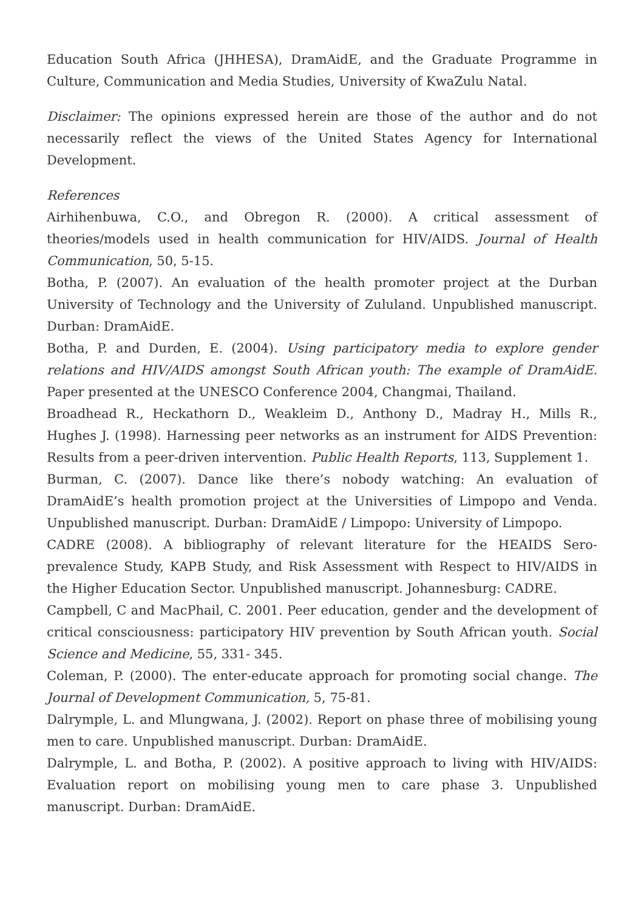Education South Africa (JHHESA), DramAidE, and the Graduate Programme in Culture, Communication and Media Studies, University of KwaZulu Natal.
Disclaimer: The opinions expressed herein are those of the author and do not necessarily reflect the views of the United States Agency for International Development.
References
Airhihenbuwa, C.O., and Obregon R. (2000). A critical assessment of theories/models used in health communication for HIV/AIDS. Journal of Health Communication, 50, 5-15.
Botha, P. (2007). An evaluation of the health promoter project at the Durban University of Technology and the University of Zululand. Unpublished manuscript. Durban: DramAidE.
Botha, P. and Durden, E. (2004). Using participatory media to explore gender relations and HIV/AIDS amongst South African youth: The example of DramAidE. Paper presented at the UNESCO Conference 2004, Changmai, Thailand.
Broadhead R., Heckathorn D., Weakleim D., Anthony D., Madray H., Mills R., Hughes J. (1998). Harnessing peer networks as an instrument for AIDS Prevention: Results from a peer-driven intervention. Public Health Reports, 113, Supplement 1.
Burman, C. (2007). Dance like there’s nobody watching: An evaluation of DramAidE’s health promotion project at the Universities of Limpopo and Venda. Unpublished manuscript. Durban: DramAidE / Limpopo: University of Limpopo.
CADRE (2008). A bibliography of relevant literature for the HEAIDS Sero-prevalence Study, KAPB Study, and Risk Assessment with Respect to HIV/AIDS in the Higher Education Sector. Unpublished manuscript. Johannesburg: CADRE.
Campbell, C and MacPhail, C. 2001. Peer education, gender and the development of critical consciousness: participatory HIV prevention by South African youth. Social Science and Medicine, 55, 331- 345.
Coleman, P. (2000). The enter-educate approach for promoting social change. The Journal of Development Communication, 5, 75-81.
Dalrymple, L. and Mlungwana, J. (2002). Report on phase three of mobilising young men to care. Unpublished manuscript. Durban: DramAidE.
Dalrymple, L. and Botha, P. (2002). A positive approach to living with HIV/AIDS: Evaluation report on mobilising young men to care phase 3. Unpublished manuscript. Durban: DramAidE.